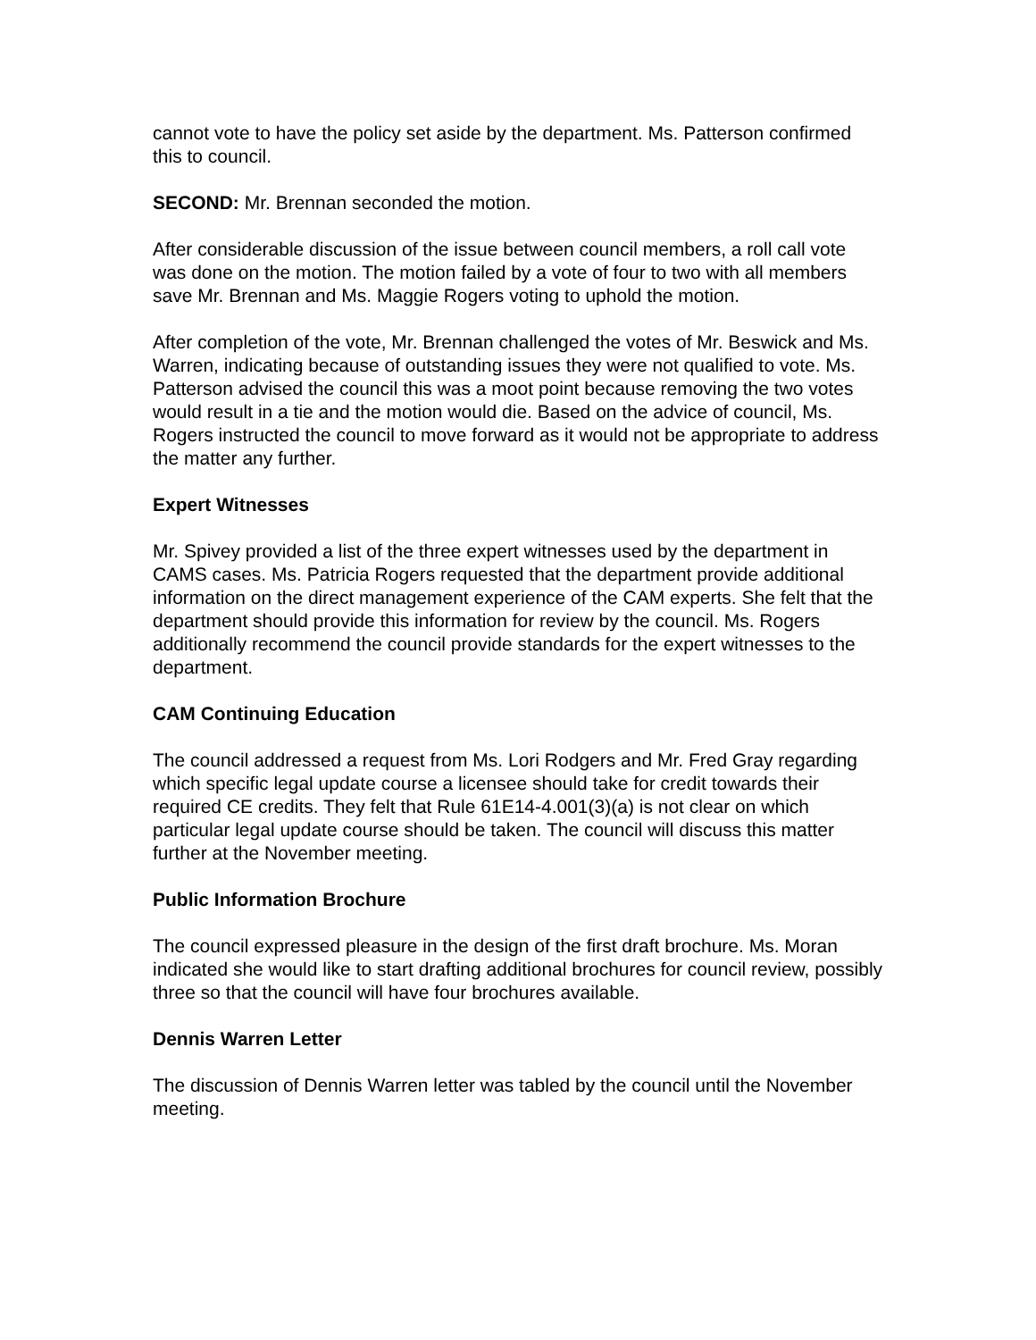cannot vote to have the policy set aside by the department. Ms. Patterson confirmed this to council.
SECOND: Mr. Brennan seconded the motion.
After considerable discussion of the issue between council members, a roll call vote was done on the motion. The motion failed by a vote of four to two with all members save Mr. Brennan and Ms. Maggie Rogers voting to uphold the motion.
After completion of the vote, Mr. Brennan challenged the votes of Mr. Beswick and Ms. Warren, indicating because of outstanding issues they were not qualified to vote. Ms. Patterson advised the council this was a moot point because removing the two votes would result in a tie and the motion would die. Based on the advice of council, Ms. Rogers instructed the council to move forward as it would not be appropriate to address the matter any further.
Expert Witnesses
Mr. Spivey provided a list of the three expert witnesses used by the department in CAMS cases. Ms. Patricia Rogers requested that the department provide additional information on the direct management experience of the CAM experts. She felt that the department should provide this information for review by the council. Ms. Rogers additionally recommend the council provide standards for the expert witnesses to the department.
CAM Continuing Education
The council addressed a request from Ms. Lori Rodgers and Mr. Fred Gray regarding which specific legal update course a licensee should take for credit towards their required CE credits. They felt that Rule 61E14-4.001(3)(a) is not clear on which particular legal update course should be taken. The council will discuss this matter further at the November meeting.
Public Information Brochure
The council expressed pleasure in the design of the first draft brochure. Ms. Moran indicated she would like to start drafting additional brochures for council review, possibly three so that the council will have four brochures available.
Dennis Warren Letter
The discussion of Dennis Warren letter was tabled by the council until the November meeting.